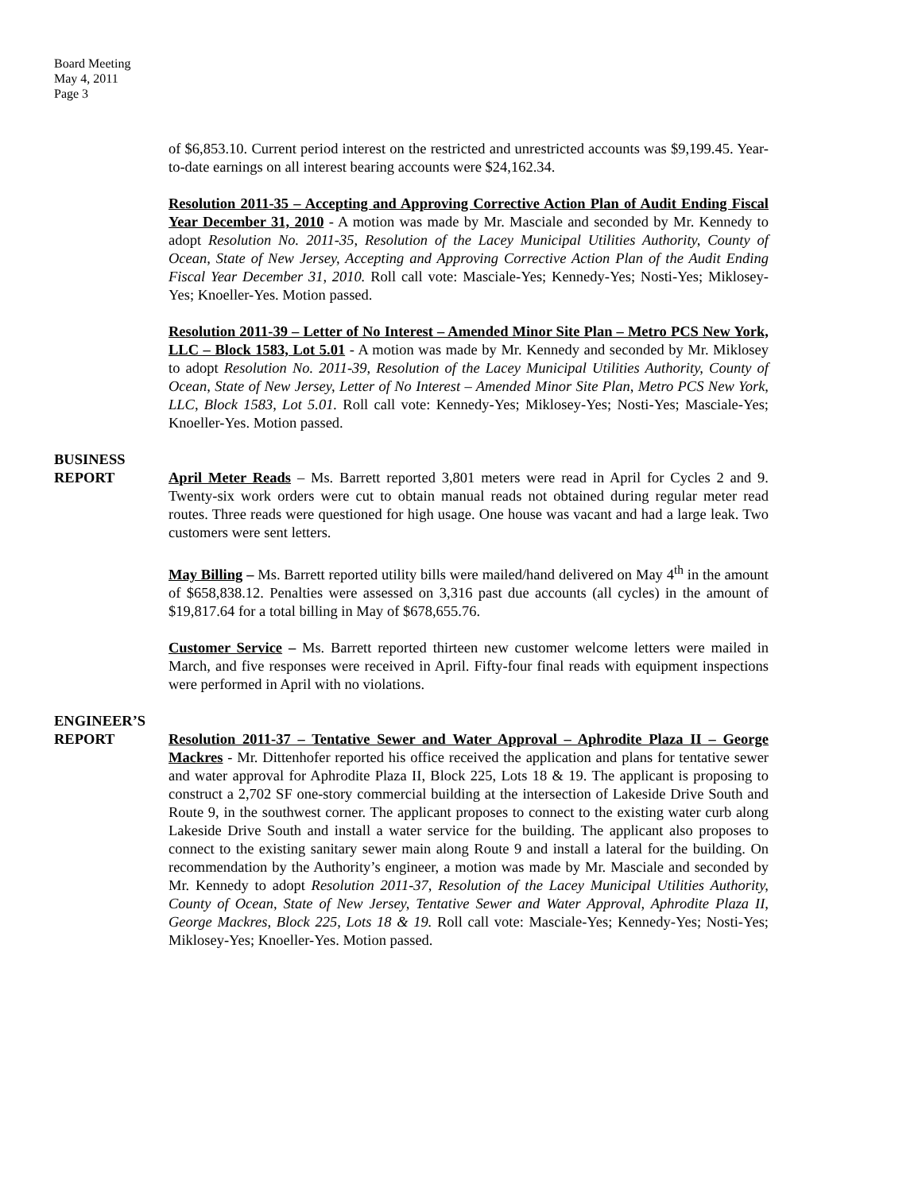Board Meeting
May 4, 2011
Page 3
of $6,853.10. Current period interest on the restricted and unrestricted accounts was $9,199.45. Year-to-date earnings on all interest bearing accounts were $24,162.34.
Resolution 2011-35 – Accepting and Approving Corrective Action Plan of Audit Ending Fiscal Year December 31, 2010 - A motion was made by Mr. Masciale and seconded by Mr. Kennedy to adopt Resolution No. 2011-35, Resolution of the Lacey Municipal Utilities Authority, County of Ocean, State of New Jersey, Accepting and Approving Corrective Action Plan of the Audit Ending Fiscal Year December 31, 2010. Roll call vote: Masciale-Yes; Kennedy-Yes; Nosti-Yes; Miklosey-Yes; Knoeller-Yes. Motion passed.
Resolution 2011-39 – Letter of No Interest – Amended Minor Site Plan – Metro PCS New York, LLC – Block 1583, Lot 5.01 - A motion was made by Mr. Kennedy and seconded by Mr. Miklosey to adopt Resolution No. 2011-39, Resolution of the Lacey Municipal Utilities Authority, County of Ocean, State of New Jersey, Letter of No Interest – Amended Minor Site Plan, Metro PCS New York, LLC, Block 1583, Lot 5.01. Roll call vote: Kennedy-Yes; Miklosey-Yes; Nosti-Yes; Masciale-Yes; Knoeller-Yes. Motion passed.
BUSINESS
REPORT
April Meter Reads – Ms. Barrett reported 3,801 meters were read in April for Cycles 2 and 9. Twenty-six work orders were cut to obtain manual reads not obtained during regular meter read routes. Three reads were questioned for high usage. One house was vacant and had a large leak. Two customers were sent letters.
May Billing – Ms. Barrett reported utility bills were mailed/hand delivered on May 4<sup>th</sup> in the amount of $658,838.12. Penalties were assessed on 3,316 past due accounts (all cycles) in the amount of $19,817.64 for a total billing in May of $678,655.76.
Customer Service – Ms. Barrett reported thirteen new customer welcome letters were mailed in March, and five responses were received in April. Fifty-four final reads with equipment inspections were performed in April with no violations.
ENGINEER’S
REPORT
Resolution 2011-37 – Tentative Sewer and Water Approval – Aphrodite Plaza II – George Mackres - Mr. Dittenhofer reported his office received the application and plans for tentative sewer and water approval for Aphrodite Plaza II, Block 225, Lots 18 & 19. The applicant is proposing to construct a 2,702 SF one-story commercial building at the intersection of Lakeside Drive South and Route 9, in the southwest corner. The applicant proposes to connect to the existing water curb along Lakeside Drive South and install a water service for the building. The applicant also proposes to connect to the existing sanitary sewer main along Route 9 and install a lateral for the building. On recommendation by the Authority’s engineer, a motion was made by Mr. Masciale and seconded by Mr. Kennedy to adopt Resolution 2011-37, Resolution of the Lacey Municipal Utilities Authority, County of Ocean, State of New Jersey, Tentative Sewer and Water Approval, Aphrodite Plaza II, George Mackres, Block 225, Lots 18 & 19. Roll call vote: Masciale-Yes; Kennedy-Yes; Nosti-Yes; Miklosey-Yes; Knoeller-Yes. Motion passed.